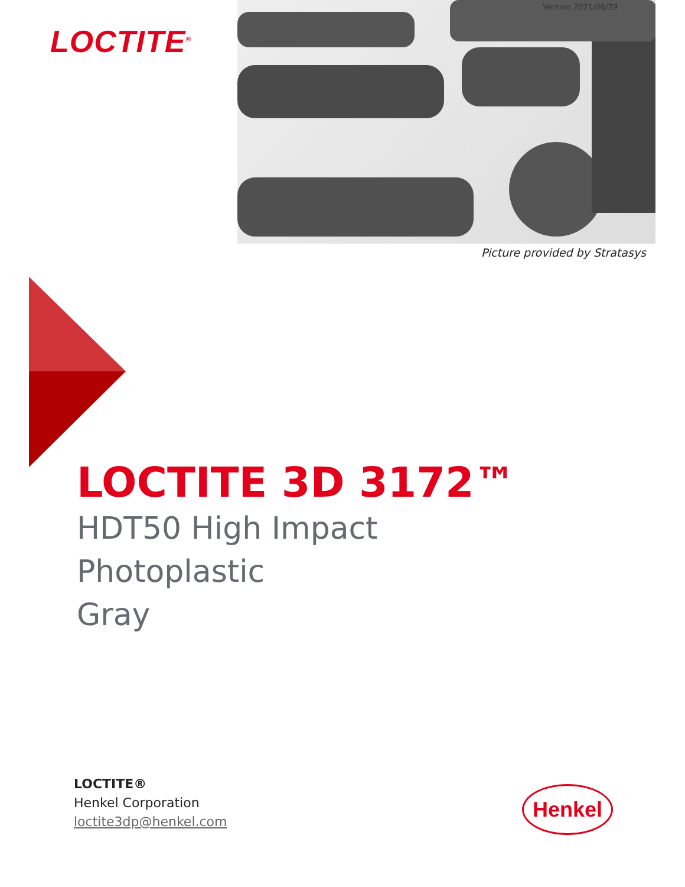LOCTITE<sup>®</sup>
Version 2021/06/29
Picture provided by Stratasys
LOCTITE 3D 3172™
HDT50 High Impact
Photoplastic
Gray
LOCTITE®
Henkel Corporation
loctite3dp@henkel.com
Henkel